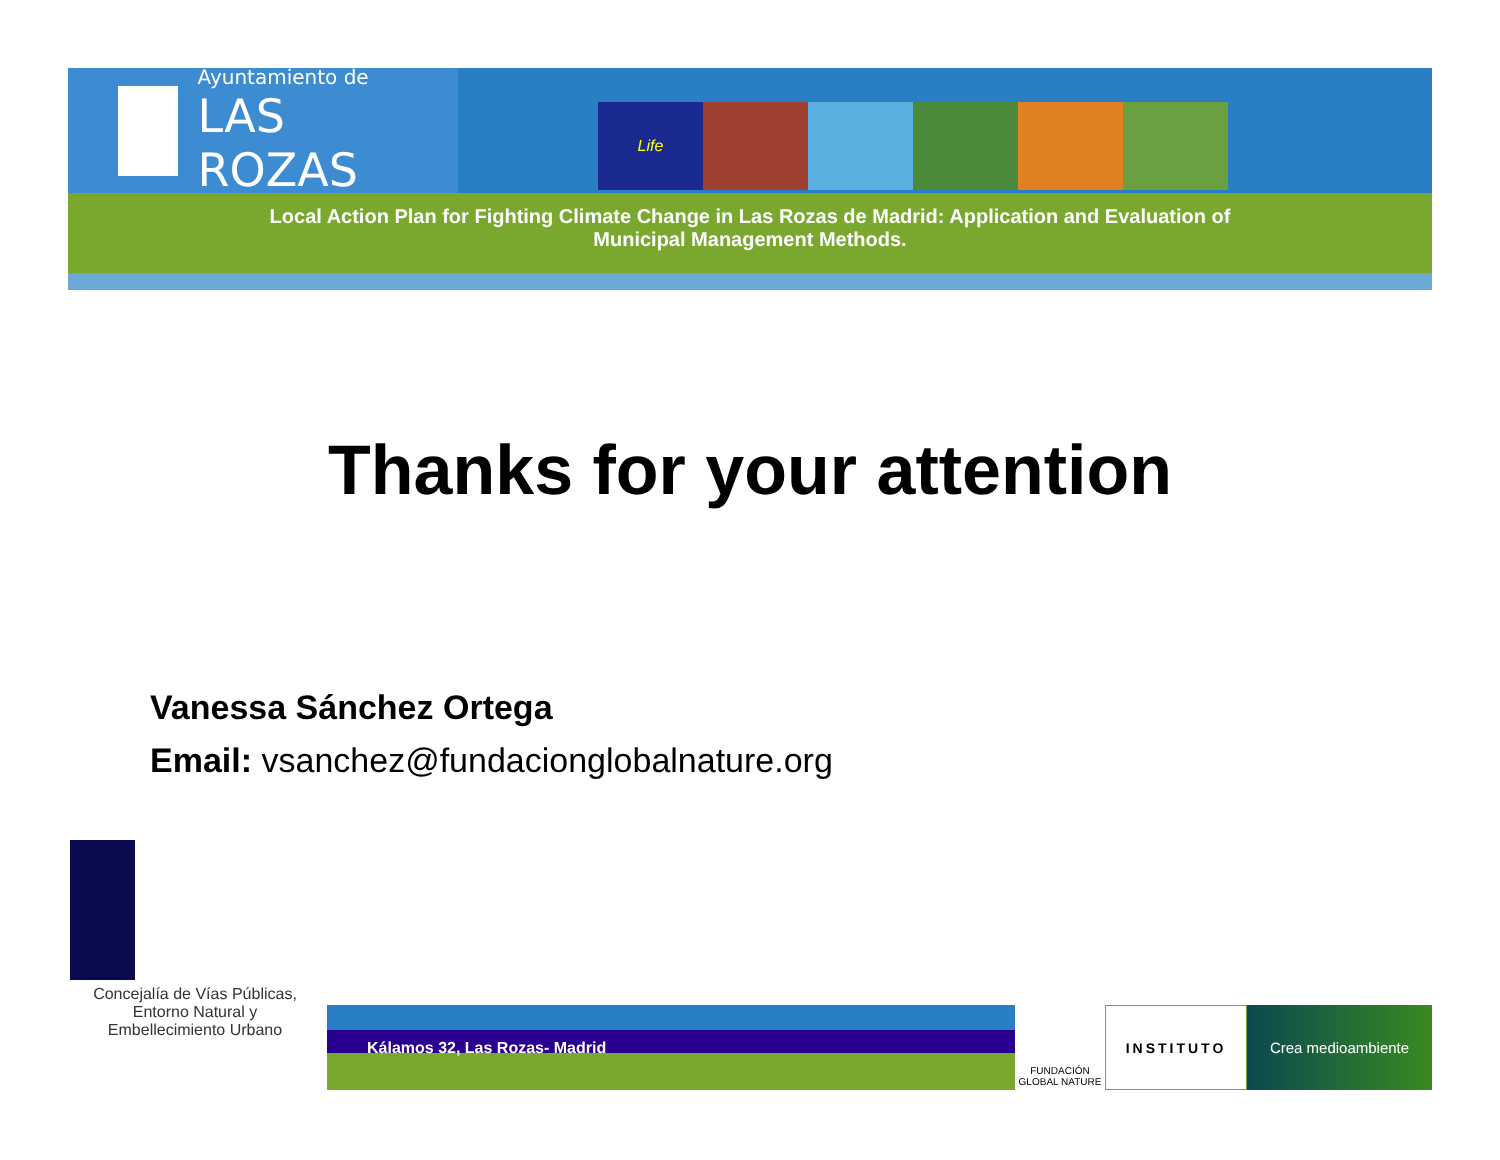Ayuntamiento de
LAS ROZAS
Life
Local Action Plan for Fighting Climate Change in Las Rozas de Madrid: Application and Evaluation of
Municipal Management Methods.
Thanks for your attention
Vanessa Sánchez Ortega
Email: vsanchez@fundacionglobalnature.org
Concejalía de Vías Públicas,
Entorno Natural y
Embellecimiento Urbano
Kálamos 32, Las Rozas- Madrid
FUNDACIÓN GLOBAL NATURE
INSTITUTO Crea medioambiente